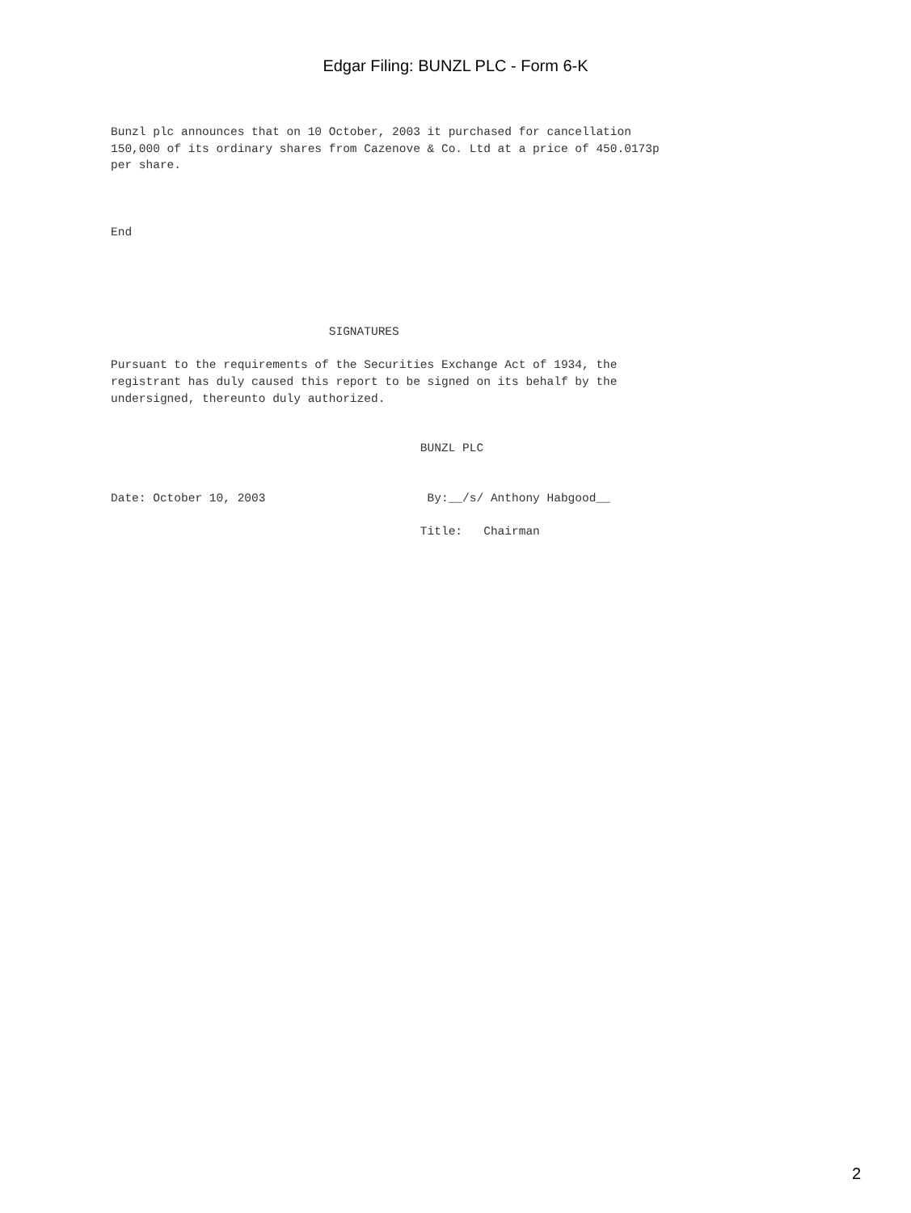Edgar Filing: BUNZL PLC - Form 6-K
Bunzl plc announces that on 10 October, 2003 it purchased for cancellation
150,000 of its ordinary shares from Cazenove & Co. Ltd at a price of 450.0173p
per share.



End





                               SIGNATURES

Pursuant to the requirements of the Securities Exchange Act of 1934, the
registrant has duly caused this report to be signed on its behalf by the
undersigned, thereunto duly authorized.


                                            BUNZL PLC


Date: October 10, 2003                       By:__/s/ Anthony Habgood__

                                            Title:   Chairman
2